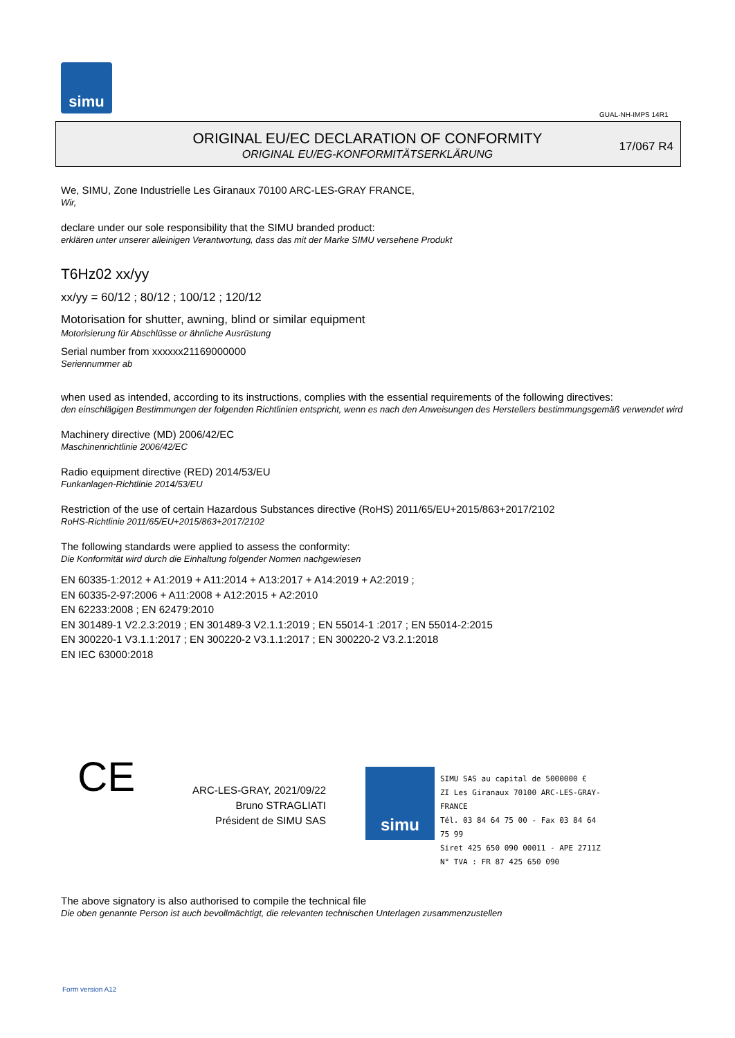simu
GUAL-NH-IMPS 14R1
ORIGINAL EU/EC DECLARATION OF CONFORMITY
ORIGINAL EU/EG-KONFORMITÄTSERKLÄRUNG
17/067 R4
We, SIMU, Zone Industrielle Les Giranaux 70100 ARC-LES-GRAY FRANCE,
Wir,
declare under our sole responsibility that the SIMU branded product:
erklären unter unserer alleinigen Verantwortung, dass das mit der Marke SIMU versehene Produkt
T6Hz02 xx/yy
xx/yy = 60/12 ; 80/12 ; 100/12 ; 120/12
Motorisation for shutter, awning, blind or similar equipment
Motorisierung für Abschlüsse or ähnliche Ausrüstung
Serial number from xxxxxx21169000000
Seriennummer ab
when used as intended, according to its instructions, complies with the essential requirements of the following directives:
den einschlägigen Bestimmungen der folgenden Richtlinien entspricht, wenn es nach den Anweisungen des Herstellers bestimmungsgemäß verwendet wird
Machinery directive (MD) 2006/42/EC
Maschinenrichtlinie 2006/42/EC
Radio equipment directive (RED) 2014/53/EU
Funkanlagen-Richtlinie 2014/53/EU
Restriction of the use of certain Hazardous Substances directive (RoHS) 2011/65/EU+2015/863+2017/2102
RoHS-Richtlinie 2011/65/EU+2015/863+2017/2102
The following standards were applied to assess the conformity:
Die Konformität wird durch die Einhaltung folgender Normen nachgewiesen
EN 60335-1:2012 + A1:2019 + A11:2014 + A13:2017 + A14:2019 + A2:2019 ;
EN 60335-2-97:2006 + A11:2008 + A12:2015 + A2:2010
EN 62233:2008 ; EN 62479:2010
EN 301489-1 V2.2.3:2019 ; EN 301489-3 V2.1.1:2019 ; EN 55014-1 :2017 ; EN 55014-2:2015
EN 300220-1 V3.1.1:2017 ; EN 300220-2 V3.1.1:2017 ; EN 300220-2 V3.2.1:2018
EN IEC 63000:2018
CE
ARC-LES-GRAY, 2021/09/22
Bruno STRAGLIATI
Président de SIMU SAS
simu
SIMU SAS au capital de 5000000 €
ZI Les Giranaux 70100 ARC-LES-GRAY-FRANCE
Tél. 03 84 64 75 00 - Fax 03 84 64 75 99
Siret 425 650 090 00011 - APE 2711Z
N° TVA : FR 87 425 650 090
The above signatory is also authorised to compile the technical file
Die oben genannte Person ist auch bevollmächtigt, die relevanten technischen Unterlagen zusammenzustellen
Form version A12